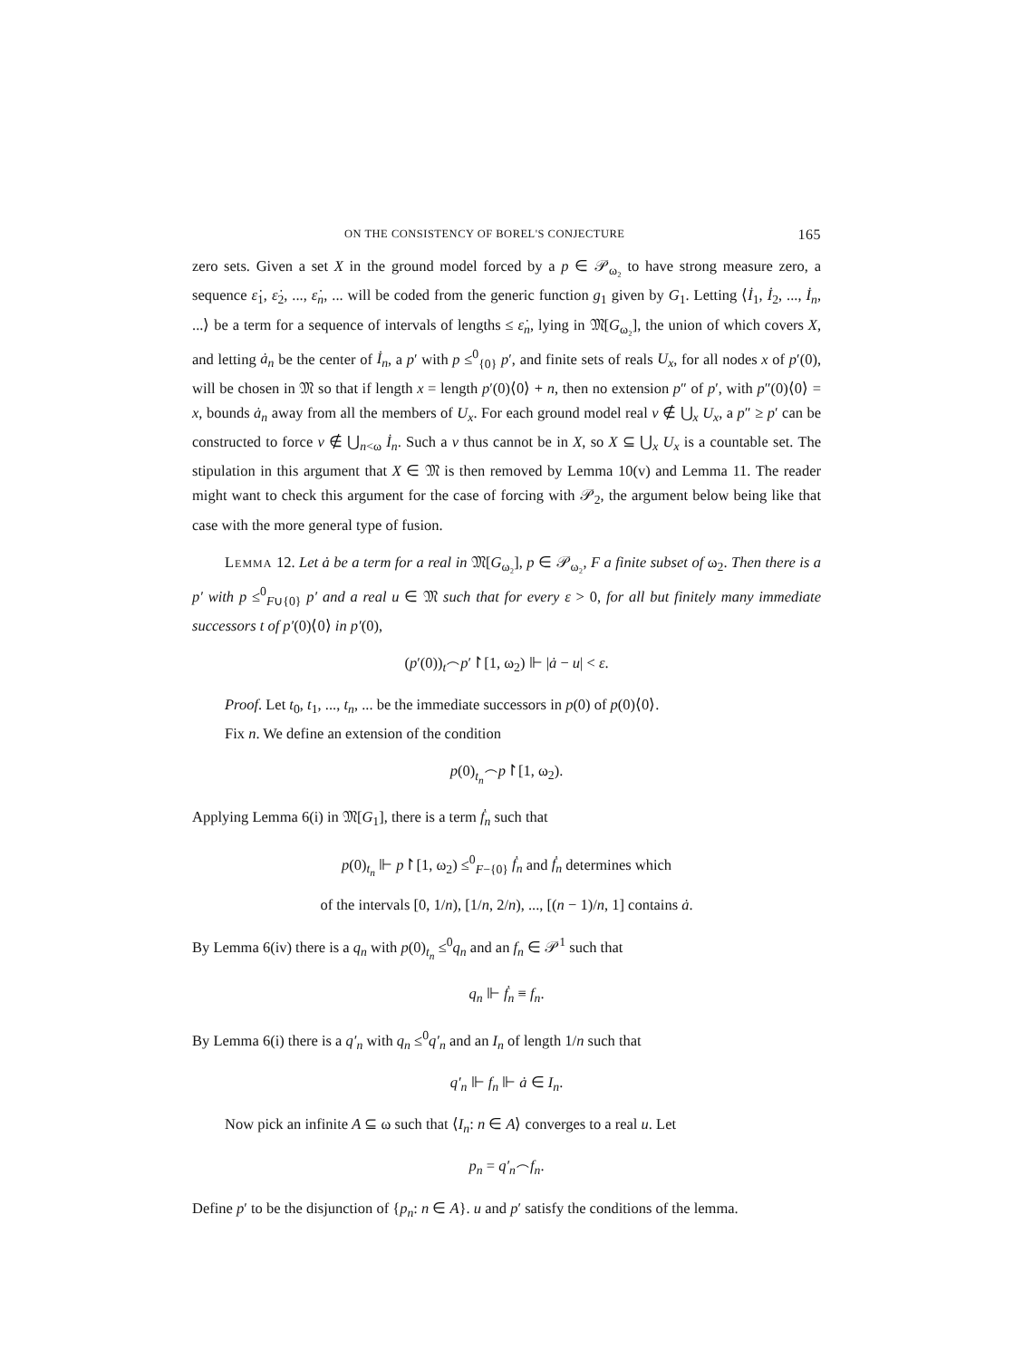ON THE CONSISTENCY OF BOREL'S CONJECTURE 165
zero sets. Given a set X in the ground model forced by a p ∈ 𝒫<sub>ω₂</sub> to have strong measure zero, a sequence ε̇<sub>1</sub>, ε̇<sub>2</sub>, ..., ε̇<sub>n</sub>, ... will be coded from the generic function g<sub>1</sub> given by G<sub>1</sub>. Letting ⟨İ<sub>1</sub>, İ<sub>2</sub>, ..., İ<sub>n</sub>, ...⟩ be a term for a sequence of intervals of lengths ≤ ε̇<sub>n</sub>, lying in 𝔐[G<sub>ω₂</sub>], the union of which covers X, and letting ȧ<sub>n</sub> be the center of İ<sub>n</sub>, a p′ with p ≤<sup>0</sup><sub>{0}</sub> p′, and finite sets of reals U<sub>x</sub>, for all nodes x of p′(0), will be chosen in 𝔐 so that if length x = length p′(0)⟨0⟩ + n, then no extension p″ of p′, with p″(0)⟨0⟩ = x, bounds ȧ<sub>n</sub> away from all the members of U<sub>x</sub>. For each ground model real v ∉ ⋃<sub>x</sub> U<sub>x</sub>, a p″ ≥ p′ can be constructed to force v ∉ ⋃<sub>n<ω</sub> İ<sub>n</sub>. Such a v thus cannot be in X, so X ⊆ ⋃<sub>x</sub> U<sub>x</sub> is a countable set. The stipulation in this argument that X ∈ 𝔐 is then removed by Lemma 10(v) and Lemma 11. The reader might want to check this argument for the case of forcing with 𝒫<sub>2</sub>, the argument below being like that case with the more general type of fusion.
Lemma 12. Let ȧ be a term for a real in 𝔐[G<sub>ω₂</sub>], p ∈ 𝒫<sub>ω₂</sub>, F a finite subset of ω<sub>2</sub>. Then there is a p′ with p ≤<sup>0</sup><sub>F∪{0}</sub> p′ and a real u ∈ 𝔐 such that for every ε > 0, for all but finitely many immediate successors t of p′(0)⟨0⟩ in p′(0),
(p′(0))<sub>t</sub>⌢p′↾[1, ω<sub>2</sub>) ⊩ |ȧ − u| < ε.
Proof. Let t<sub>0</sub>, t<sub>1</sub>, ..., t<sub>n</sub>, ... be the immediate successors in p(0) of p(0)⟨0⟩.
Fix n. We define an extension of the condition
p(0)<sub>t<sub>n</sub></sub>⌢p↾[1, ω<sub>2</sub>).
Applying Lemma 6(i) in 𝔐[G<sub>1</sub>], there is a term ḟ<sub>n</sub> such that
p(0)<sub>t<sub>n</sub></sub> ⊩ p↾[1, ω<sub>2</sub>) ≤<sup>0</sup><sub>F−{0}</sub> ḟ<sub>n</sub> and ḟ<sub>n</sub> determines which
of the intervals [0, 1/n), [1/n, 2/n), ..., [(n − 1)/n, 1] contains ȧ.
By Lemma 6(iv) there is a q<sub>n</sub> with p(0)<sub>t<sub>n</sub></sub> ≤<sup>0</sup>q<sub>n</sub> and an f<sub>n</sub> ∈ 𝒫<sup>1</sup> such that
q<sub>n</sub> ⊩ ḟ<sub>n</sub> ≡ f<sub>n</sub>.
By Lemma 6(i) there is a q′<sub>n</sub> with q<sub>n</sub> ≤<sup>0</sup>q′<sub>n</sub> and an I<sub>n</sub> of length 1/n such that
q′<sub>n</sub> ⊩ f<sub>n</sub> ⊩ ȧ ∈ I<sub>n</sub>.
Now pick an infinite A ⊆ ω such that ⟨I<sub>n</sub>: n ∈ A⟩ converges to a real u. Let
p<sub>n</sub> = q′<sub>n</sub>⌢f<sub>n</sub>.
Define p′ to be the disjunction of {p<sub>n</sub>: n ∈ A}. u and p′ satisfy the conditions of the lemma.